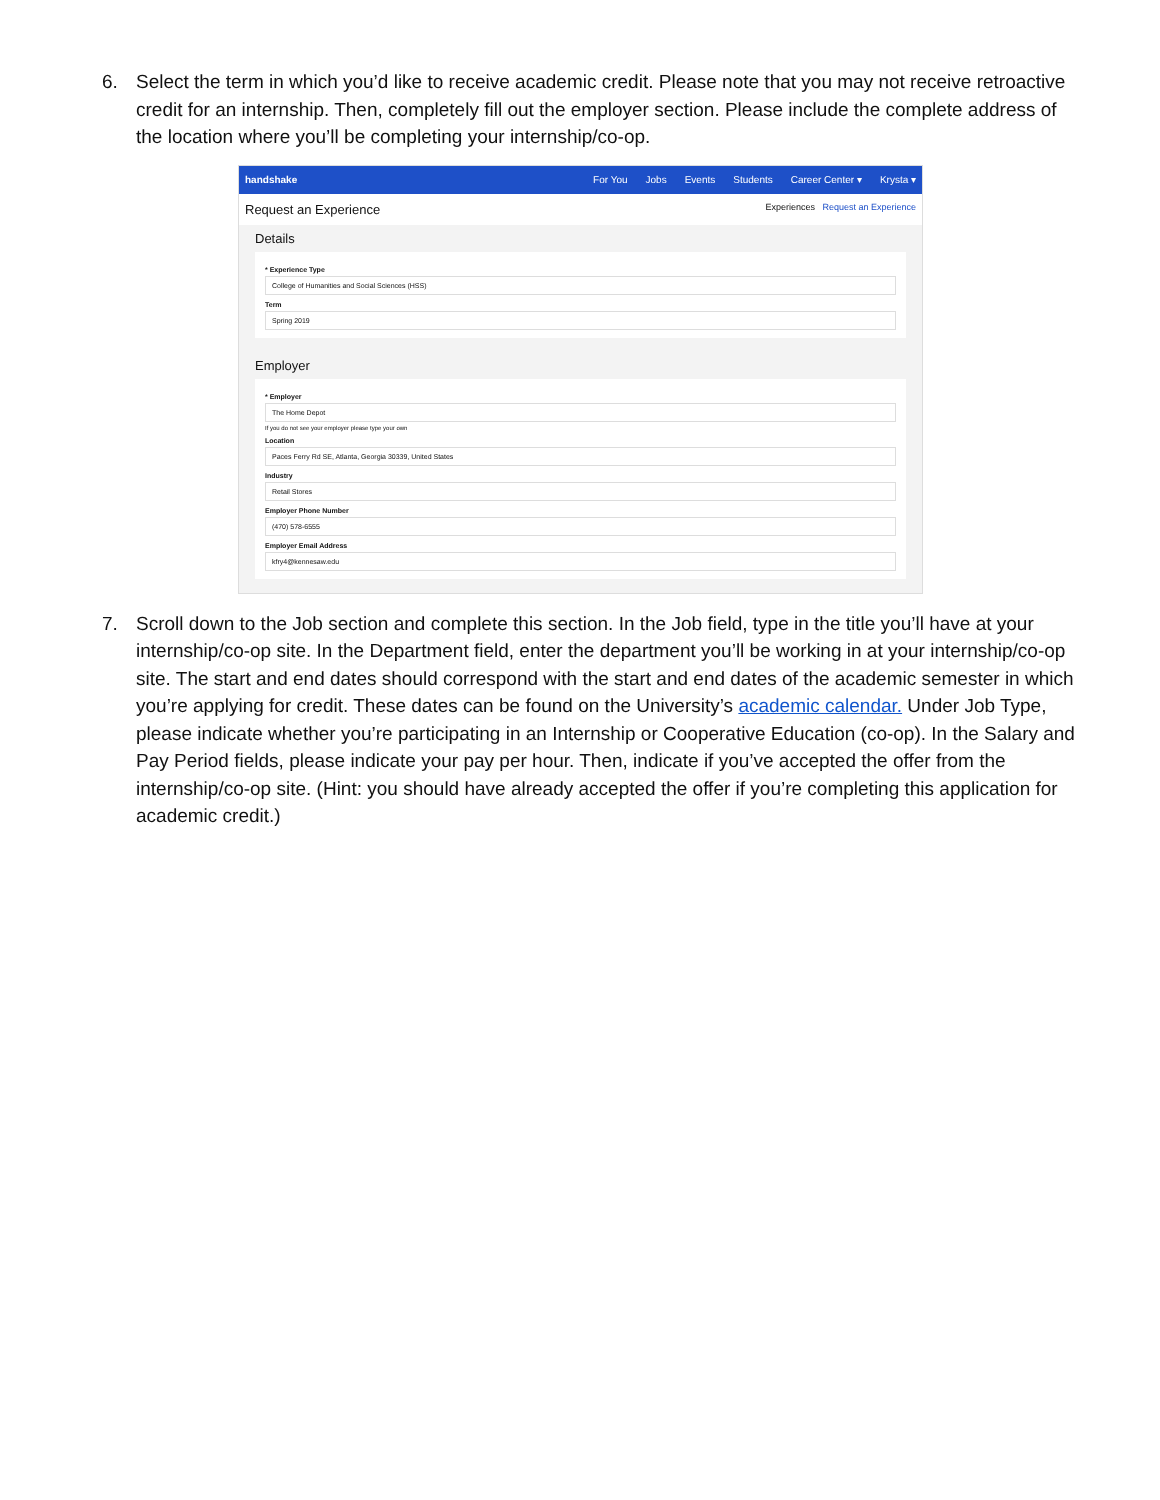6. Select the term in which you’d like to receive academic credit. Please note that you may not receive retroactive credit for an internship. Then, completely fill out the employer section. Please include the complete address of the location where you’ll be completing your internship/co-op.
handshake For You Jobs Events Students Career Center ▾ Krysta ▾
Request an Experience Experiences Request an Experience
Details
* Experience Type
College of Humanities and Social Sciences (HSS)
Term
Spring 2019
Employer
* Employer
The Home Depot
If you do not see your employer please type your own
Location
Paces Ferry Rd SE, Atlanta, Georgia 30339, United States
Industry
Retail Stores
Employer Phone Number
(470) 578-6555
Employer Email Address
kfry4@kennesaw.edu
7. Scroll down to the Job section and complete this section. In the Job field, type in the title you’ll have at your internship/co-op site. In the Department field, enter the department you’ll be working in at your internship/co-op site. The start and end dates should correspond with the start and end dates of the academic semester in which you’re applying for credit. These dates can be found on the University’s academic calendar. Under Job Type, please indicate whether you’re participating in an Internship or Cooperative Education (co-op). In the Salary and Pay Period fields, please indicate your pay per hour. Then, indicate if you’ve accepted the offer from the internship/co-op site. (Hint: you should have already accepted the offer if you’re completing this application for academic credit.)